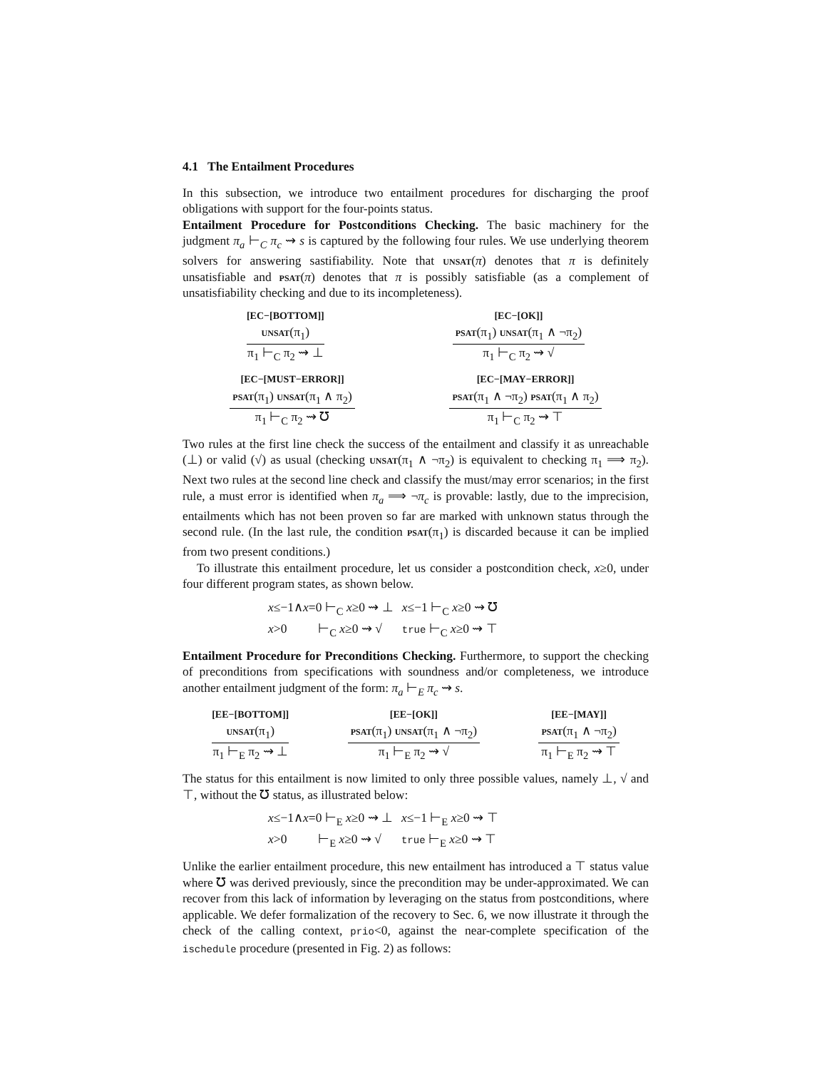4.1 The Entailment Procedures
In this subsection, we introduce two entailment procedures for discharging the proof obligations with support for the four-points status.
Entailment Procedure for Postconditions Checking. The basic machinery for the judgment π<sub>a</sub> ⊢<sub>C</sub> π<sub>c</sub> ⇝ s is captured by the following four rules. We use underlying theorem solvers for answering sastifiability. Note that unsat(π) denotes that π is definitely unsatisfiable and psat(π) denotes that π is possibly satisfiable (as a complement of unsatisfiability checking and due to its incompleteness).
[EC−[BOTTOM]]
unsat(π<sub>1</sub>)
π<sub>1</sub> ⊢<sub>C</sub> π<sub>2</sub> ⇝ ⊥
[EC−[OK]]
psat(π<sub>1</sub>) unsat(π<sub>1</sub> ∧ ¬π<sub>2</sub>)
π<sub>1</sub> ⊢<sub>C</sub> π<sub>2</sub> ⇝ √
[EC−[MUST−ERROR]]
psat(π<sub>1</sub>) unsat(π<sub>1</sub> ∧ π<sub>2</sub>)
π<sub>1</sub> ⊢<sub>C</sub> π<sub>2</sub> ⇝ ℧
[EC−[MAY−ERROR]]
psat(π<sub>1</sub> ∧ ¬π<sub>2</sub>) psat(π<sub>1</sub> ∧ π<sub>2</sub>)
π<sub>1</sub> ⊢<sub>C</sub> π<sub>2</sub> ⇝ ⊤
Two rules at the first line check the success of the entailment and classify it as unreachable (⊥) or valid (√) as usual (checking unsat(π<sub>1</sub> ∧ ¬π<sub>2</sub>) is equivalent to checking π<sub>1</sub> ⟹ π<sub>2</sub>). Next two rules at the second line check and classify the must/may error scenarios; in the first rule, a must error is identified when π<sub>a</sub> ⟹ ¬π<sub>c</sub> is provable: lastly, due to the imprecision, entailments which has not been proven so far are marked with unknown status through the second rule. (In the last rule, the condition psat(π<sub>1</sub>) is discarded because it can be implied from two present conditions.)
To illustrate this entailment procedure, let us consider a postcondition check, x≥0, under four different program states, as shown below.
| x ≤−1∧ x =0 ⊢<sub>C</sub> x ≥0 ⇝ ⊥ | x ≤−1 ⊢<sub>C</sub> x ≥0 ⇝ ℧ |
| x >0 ⊢<sub>C</sub> x ≥0 ⇝ √ | true ⊢<sub>C</sub> x ≥0 ⇝ ⊤ |
Entailment Procedure for Preconditions Checking. Furthermore, to support the checking of preconditions from specifications with soundness and/or completeness, we introduce another entailment judgment of the form: π<sub>a</sub> ⊢<sub>E</sub> π<sub>c</sub> ⇝ s.
[EE−[BOTTOM]]
unsat(π<sub>1</sub>)
π<sub>1</sub> ⊢<sub>E</sub> π<sub>2</sub> ⇝ ⊥
[EE−[OK]]
psat(π<sub>1</sub>) unsat(π<sub>1</sub> ∧ ¬π<sub>2</sub>)
π<sub>1</sub> ⊢<sub>E</sub> π<sub>2</sub> ⇝ √
[EE−[MAY]]
psat(π<sub>1</sub> ∧ ¬π<sub>2</sub>)
π<sub>1</sub> ⊢<sub>E</sub> π<sub>2</sub> ⇝ ⊤
The status for this entailment is now limited to only three possible values, namely ⊥, √ and ⊤, without the ℧ status, as illustrated below:
| x ≤−1∧ x =0 ⊢<sub>E</sub> x ≥0 ⇝ ⊥ | x ≤−1 ⊢<sub>E</sub> x ≥0 ⇝ ⊤ |
| x >0 ⊢<sub>E</sub> x ≥0 ⇝ √ | true ⊢<sub>E</sub> x ≥0 ⇝ ⊤ |
Unlike the earlier entailment procedure, this new entailment has introduced a ⊤ status value where ℧ was derived previously, since the precondition may be under-approximated. We can recover from this lack of information by leveraging on the status from postconditions, where applicable. We defer formalization of the recovery to Sec. 6, we now illustrate it through the check of the calling context, prio<0, against the near-complete specification of the ischedule procedure (presented in Fig. 2) as follows: